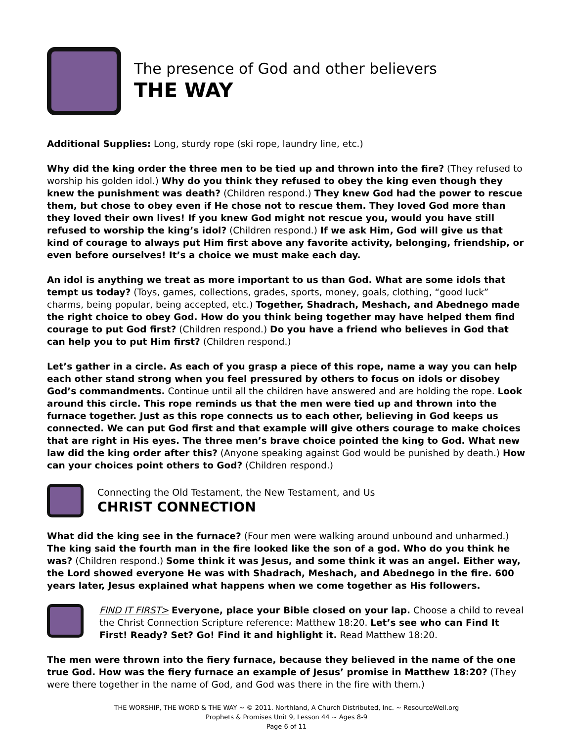The presence of God and other believers
THE WAY
Additional Supplies: Long, sturdy rope (ski rope, laundry line, etc.)
Why did the king order the three men to be tied up and thrown into the fire? (They refused to worship his golden idol.) Why do you think they refused to obey the king even though they knew the punishment was death? (Children respond.) They knew God had the power to rescue them, but chose to obey even if He chose not to rescue them. They loved God more than they loved their own lives! If you knew God might not rescue you, would you have still refused to worship the king’s idol? (Children respond.) If we ask Him, God will give us that kind of courage to always put Him first above any favorite activity, belonging, friendship, or even before ourselves! It’s a choice we must make each day.
An idol is anything we treat as more important to us than God. What are some idols that tempt us today? (Toys, games, collections, grades, sports, money, goals, clothing, “good luck” charms, being popular, being accepted, etc.) Together, Shadrach, Meshach, and Abednego made the right choice to obey God. How do you think being together may have helped them find courage to put God first? (Children respond.) Do you have a friend who believes in God that can help you to put Him first? (Children respond.)
Let’s gather in a circle. As each of you grasp a piece of this rope, name a way you can help each other stand strong when you feel pressured by others to focus on idols or disobey God’s commandments. Continue until all the children have answered and are holding the rope. Look around this circle. This rope reminds us that the men were tied up and thrown into the furnace together. Just as this rope connects us to each other, believing in God keeps us connected. We can put God first and that example will give others courage to make choices that are right in His eyes. The three men’s brave choice pointed the king to God. What new law did the king order after this? (Anyone speaking against God would be punished by death.) How can your choices point others to God? (Children respond.)
Connecting the Old Testament, the New Testament, and Us
CHRIST CONNECTION
What did the king see in the furnace? (Four men were walking around unbound and unharmed.) The king said the fourth man in the fire looked like the son of a god. Who do you think he was? (Children respond.) Some think it was Jesus, and some think it was an angel. Either way, the Lord showed everyone He was with Shadrach, Meshach, and Abednego in the fire. 600 years later, Jesus explained what happens when we come together as His followers.
FIND IT FIRST> Everyone, place your Bible closed on your lap. Choose a child to reveal the Christ Connection Scripture reference: Matthew 18:20. Let’s see who can Find It First! Ready? Set? Go! Find it and highlight it. Read Matthew 18:20.
The men were thrown into the fiery furnace, because they believed in the name of the one true God. How was the fiery furnace an example of Jesus’ promise in Matthew 18:20? (They were there together in the name of God, and God was there in the fire with them.)
THE WORSHIP, THE WORD & THE WAY ~ © 2011. Northland, A Church Distributed, Inc. ~ ResourceWell.org
Prophets & Promises Unit 9, Lesson 44 ~ Ages 8-9
Page 6 of 11